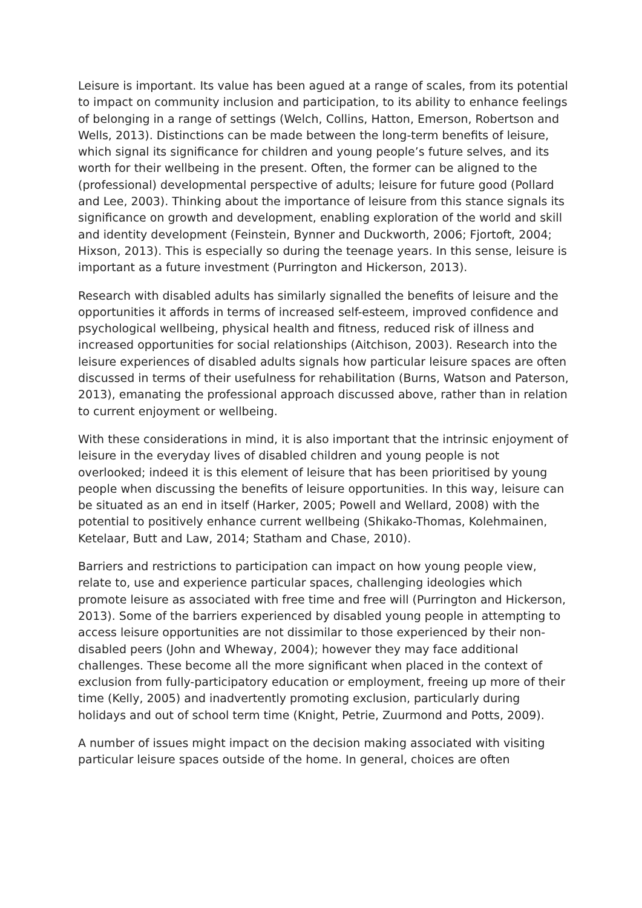Leisure is important. Its value has been agued at a range of scales, from its potential to impact on community inclusion and participation, to its ability to enhance feelings of belonging in a range of settings (Welch, Collins, Hatton, Emerson, Robertson and Wells, 2013). Distinctions can be made between the long-term benefits of leisure, which signal its significance for children and young people’s future selves, and its worth for their wellbeing in the present. Often, the former can be aligned to the (professional) developmental perspective of adults; leisure for future good (Pollard and Lee, 2003). Thinking about the importance of leisure from this stance signals its significance on growth and development, enabling exploration of the world and skill and identity development (Feinstein, Bynner and Duckworth, 2006; Fjortoft, 2004; Hixson, 2013). This is especially so during the teenage years. In this sense, leisure is important as a future investment (Purrington and Hickerson, 2013).
Research with disabled adults has similarly signalled the benefits of leisure and the opportunities it affords in terms of increased self-esteem, improved confidence and psychological wellbeing, physical health and fitness, reduced risk of illness and increased opportunities for social relationships (Aitchison, 2003). Research into the leisure experiences of disabled adults signals how particular leisure spaces are often discussed in terms of their usefulness for rehabilitation (Burns, Watson and Paterson, 2013), emanating the professional approach discussed above, rather than in relation to current enjoyment or wellbeing.
With these considerations in mind, it is also important that the intrinsic enjoyment of leisure in the everyday lives of disabled children and young people is not overlooked; indeed it is this element of leisure that has been prioritised by young people when discussing the benefits of leisure opportunities. In this way, leisure can be situated as an end in itself (Harker, 2005; Powell and Wellard, 2008) with the potential to positively enhance current wellbeing (Shikako-Thomas, Kolehmainen, Ketelaar, Butt and Law, 2014; Statham and Chase, 2010).
Barriers and restrictions to participation can impact on how young people view, relate to, use and experience particular spaces, challenging ideologies which promote leisure as associated with free time and free will (Purrington and Hickerson, 2013). Some of the barriers experienced by disabled young people in attempting to access leisure opportunities are not dissimilar to those experienced by their non-disabled peers (John and Wheway, 2004); however they may face additional challenges. These become all the more significant when placed in the context of exclusion from fully-participatory education or employment, freeing up more of their time (Kelly, 2005) and inadvertently promoting exclusion, particularly during holidays and out of school term time (Knight, Petrie, Zuurmond and Potts, 2009).
A number of issues might impact on the decision making associated with visiting particular leisure spaces outside of the home. In general, choices are often